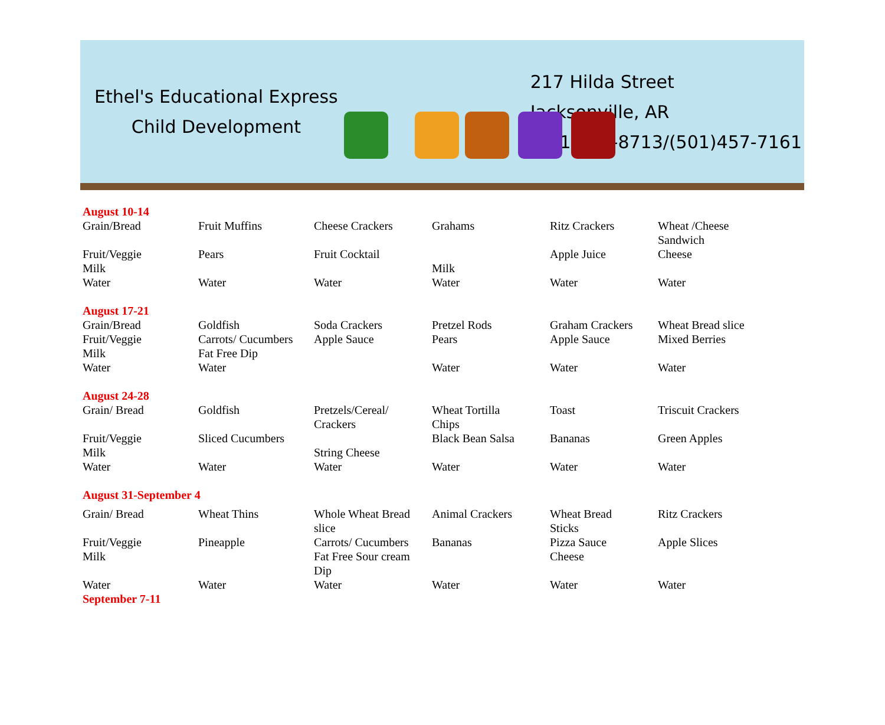Ethel's Educational Express
Child Development
217 Hilda Street
Jacksonville, AR
(501)747-8713/(501)457-7161
| August 10-14 | | | | | |
| Grain/Bread | Fruit Muffins | Cheese Crackers | Grahams | Ritz Crackers | Wheat /Cheese Sandwich |
| Fruit/Veggie Milk | Pears | Fruit Cocktail | Milk | Apple Juice | Cheese |
| Water | Water | Water | Water | Water | Water |
| August 17-21 | | | | | |
| Grain/Bread | Goldfish | Soda Crackers | Pretzel Rods | Graham Crackers | Wheat Bread slice |
| Fruit/Veggie Milk | Carrots/ Cucumbers Fat Free Dip | Apple Sauce | Pears | Apple Sauce | Mixed Berries |
| Water | Water | | Water | Water | Water |
| August 24-28 | | | | | |
| Grain/ Bread | Goldfish | Pretzels/Cereal/ Crackers | Wheat Tortilla Chips | Toast | Triscuit Crackers |
| Fruit/Veggie Milk | Sliced Cucumbers | String Cheese | Black Bean Salsa | Bananas | Green Apples |
| Water | Water | Water | Water | Water | Water |
| August 31-September 4 | | | | | |
| Grain/ Bread | Wheat Thins | Whole Wheat Bread slice | Animal Crackers | Wheat Bread Sticks | Ritz Crackers |
| Fruit/Veggie Milk | Pineapple | Carrots/ Cucumbers Fat Free Sour cream Dip | Bananas | Pizza Sauce Cheese | Apple Slices |
| Water | Water | Water | Water | Water | Water |
| September 7-11 | | | | | |